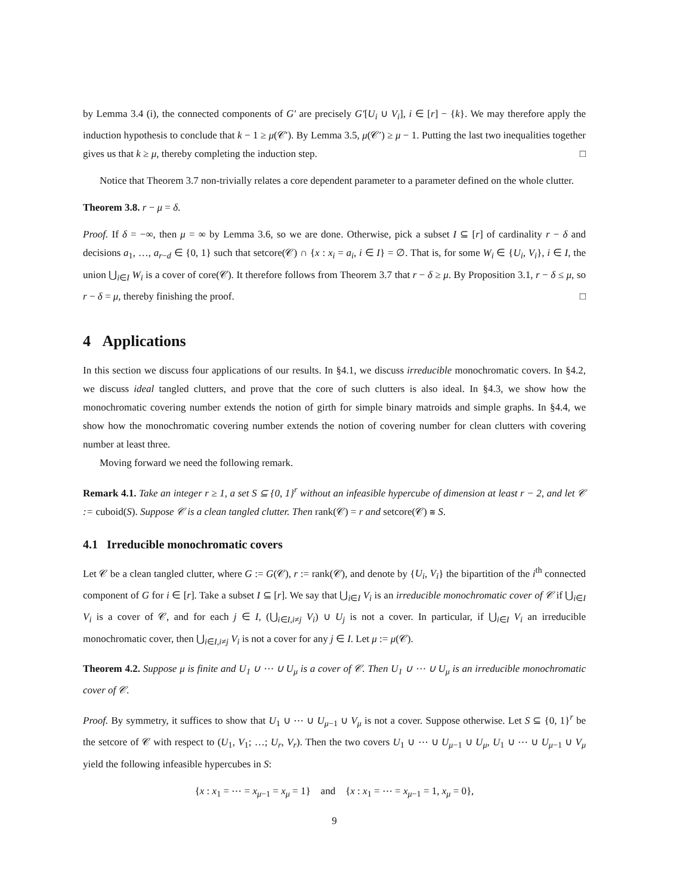by Lemma 3.4 (i), the connected components of G′ are precisely G′[U<sub>i</sub> ∪ V<sub>i</sub>], i ∈ [r] − {k}. We may therefore apply the induction hypothesis to conclude that k − 1 ≥ μ(𝒞′). By Lemma 3.5, μ(𝒞′) ≥ μ − 1. Putting the last two inequalities together gives us that k ≥ μ, thereby completing the induction step. □
Notice that Theorem 3.7 non-trivially relates a core dependent parameter to a parameter defined on the whole clutter.
Theorem 3.8. r − μ = δ.
Proof. If δ = −∞, then μ = ∞ by Lemma 3.6, so we are done. Otherwise, pick a subset I ⊆ [r] of cardinality r − δ and decisions a<sub>1</sub>, …, a<sub>r−d</sub> ∈ {0, 1} such that setcore(𝒞) ∩ {x : x<sub>i</sub> = a<sub>i</sub>, i ∈ I} = ∅. That is, for some W<sub>i</sub> ∈ {U<sub>i</sub>, V<sub>i</sub>}, i ∈ I, the union ⋃<sub>i∈I</sub> W<sub>i</sub> is a cover of core(𝒞). It therefore follows from Theorem 3.7 that r − δ ≥ μ. By Proposition 3.1, r − δ ≤ μ, so r − δ = μ, thereby finishing the proof. □
4 Applications
In this section we discuss four applications of our results. In §4.1, we discuss irreducible monochromatic covers. In §4.2, we discuss ideal tangled clutters, and prove that the core of such clutters is also ideal. In §4.3, we show how the monochromatic covering number extends the notion of girth for simple binary matroids and simple graphs. In §4.4, we show how the monochromatic covering number extends the notion of covering number for clean clutters with covering number at least three.
Moving forward we need the following remark.
Remark 4.1. Take an integer r ≥ 1, a set S ⊆ {0, 1}<sup>r</sup> without an infeasible hypercube of dimension at least r − 2, and let 𝒞 := cuboid(S). Suppose 𝒞 is a clean tangled clutter. Then rank(𝒞) = r and setcore(𝒞) ≅ S.
4.1 Irreducible monochromatic covers
Let 𝒞 be a clean tangled clutter, where G := G(𝒞), r := rank(𝒞), and denote by {U<sub>i</sub>, V<sub>i</sub>} the bipartition of the i<sup>th</sup> connected component of G for i ∈ [r]. Take a subset I ⊆ [r]. We say that ⋃<sub>i∈I</sub> V<sub>i</sub> is an irreducible monochromatic cover of 𝒞 if ⋃<sub>i∈I</sub> V<sub>i</sub> is a cover of 𝒞, and for each j ∈ I, (⋃<sub>i∈I,i≠j</sub> V<sub>i</sub>) ∪ U<sub>j</sub> is not a cover. In particular, if ⋃<sub>i∈I</sub> V<sub>i</sub> an irreducible monochromatic cover, then ⋃<sub>i∈I,i≠j</sub> V<sub>i</sub> is not a cover for any j ∈ I. Let μ := μ(𝒞).
Theorem 4.2. Suppose μ is finite and U<sub>1</sub> ∪ ⋯ ∪ U<sub>μ</sub> is a cover of 𝒞. Then U<sub>1</sub> ∪ ⋯ ∪ U<sub>μ</sub> is an irreducible monochromatic cover of 𝒞.
Proof. By symmetry, it suffices to show that U<sub>1</sub> ∪ ⋯ ∪ U<sub>μ−1</sub> ∪ V<sub>μ</sub> is not a cover. Suppose otherwise. Let S ⊆ {0, 1}<sup>r</sup> be the setcore of 𝒞 with respect to (U<sub>1</sub>, V<sub>1</sub>; …; U<sub>r</sub>, V<sub>r</sub>). Then the two covers U<sub>1</sub> ∪ ⋯ ∪ U<sub>μ−1</sub> ∪ U<sub>μ</sub>, U<sub>1</sub> ∪ ⋯ ∪ U<sub>μ−1</sub> ∪ V<sub>μ</sub> yield the following infeasible hypercubes in S:
{x : x<sub>1</sub> = ⋯ = x<sub>μ−1</sub> = x<sub>μ</sub> = 1} and {x : x<sub>1</sub> = ⋯ = x<sub>μ−1</sub> = 1, x<sub>μ</sub> = 0},
9